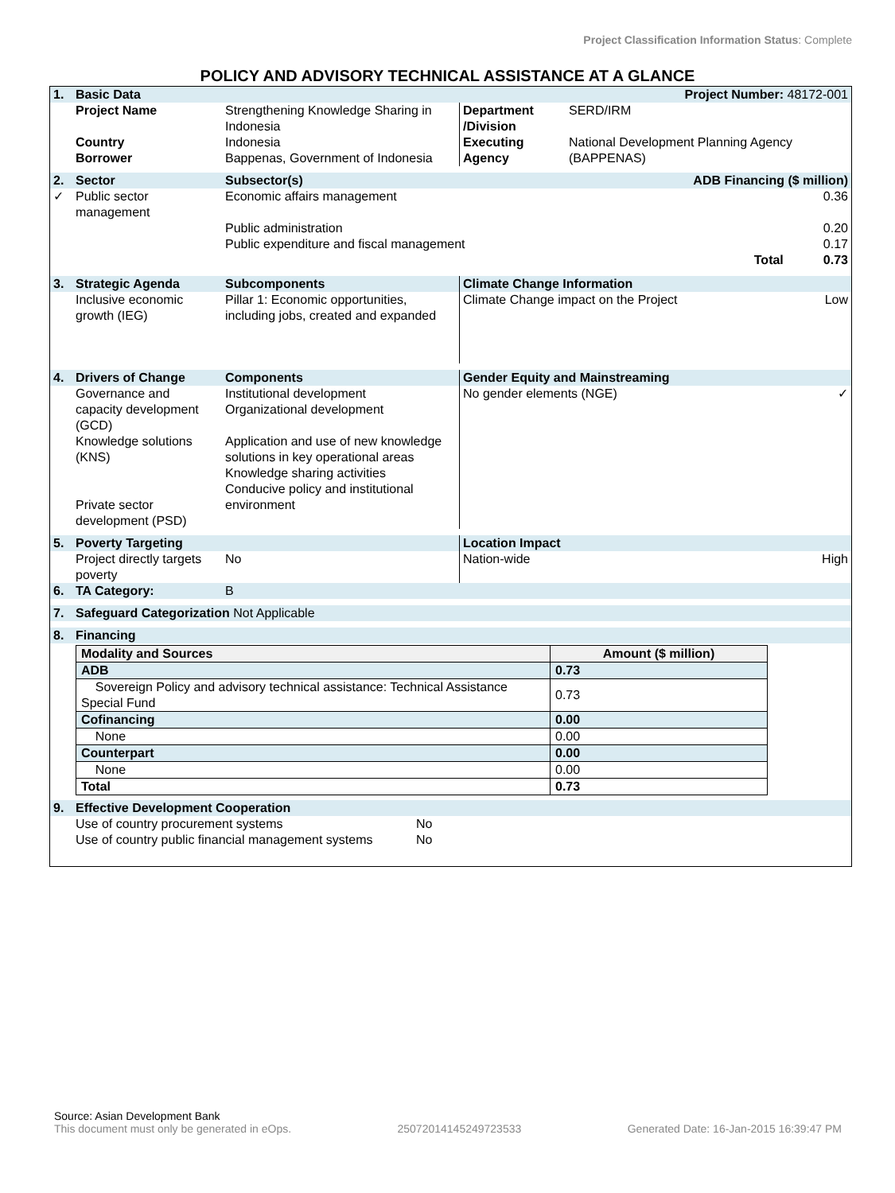Project Classification Information Status: Complete
POLICY AND ADVISORY TECHNICAL ASSISTANCE AT A GLANCE
| 1. | Basic Data | | Project Number: 48172-001 | | |
| | Project Name | Strengthening Knowledge Sharing in Indonesia | Department /Division | SERD/IRM | |
| | Country Borrower | Indonesia Bappenas, Government of Indonesia | Executing Agency | National Development Planning Agency (BAPPENAS) | |
| 2. | Sector | Subsector(s) | ADB Financing ($ million) | | |
| ✓ | Public sector management | Economic affairs management | | | 0.36 |
| | | Public administration Public expenditure and fiscal management | | | 0.20 0.17 |
| | | | Total | | 0.73 |
| 3. | Strategic Agenda | Subcomponents | Climate Change Information | | |
| | Inclusive economic growth (IEG) | Pillar 1: Economic opportunities, including jobs, created and expanded | Climate Change impact on the Project | | Low |
| 4. | Drivers of Change | Components | Gender Equity and Mainstreaming | | |
| | Governance and capacity development (GCD) Knowledge solutions (KNS) Private sector development (PSD) | Institutional development Organizational development Application and use of new knowledge solutions in key operational areas Knowledge sharing activities Conducive policy and institutional environment | No gender elements (NGE) | | ✓ |
| 5. | Poverty Targeting | | Location Impact | | |
| | Project directly targets poverty | No | Nation-wide | | High |
| 6. | TA Category: | B | | | |
| 7. | Safeguard Categorization Not Applicable | | | | |
| 8. | Financing | | | | |
| Modality and Sources | Amount ($ million) |
| --- | --- |
| ADB | 0.73 |
| Sovereign Policy and advisory technical assistance: Technical Assistance Special Fund | 0.73 |
| Cofinancing | 0.00 |
| None | 0.00 |
| Counterpart | 0.00 |
| None | 0.00 |
| Total | 0.73 |
| 9. | Effective Development Cooperation | |
| | Use of country procurement systems Use of country public financial management systems | No No |
Source: Asian Development Bank
This document must only be generated in eOps. 25072014145249723533 Generated Date: 16-Jan-2015 16:39:47 PM